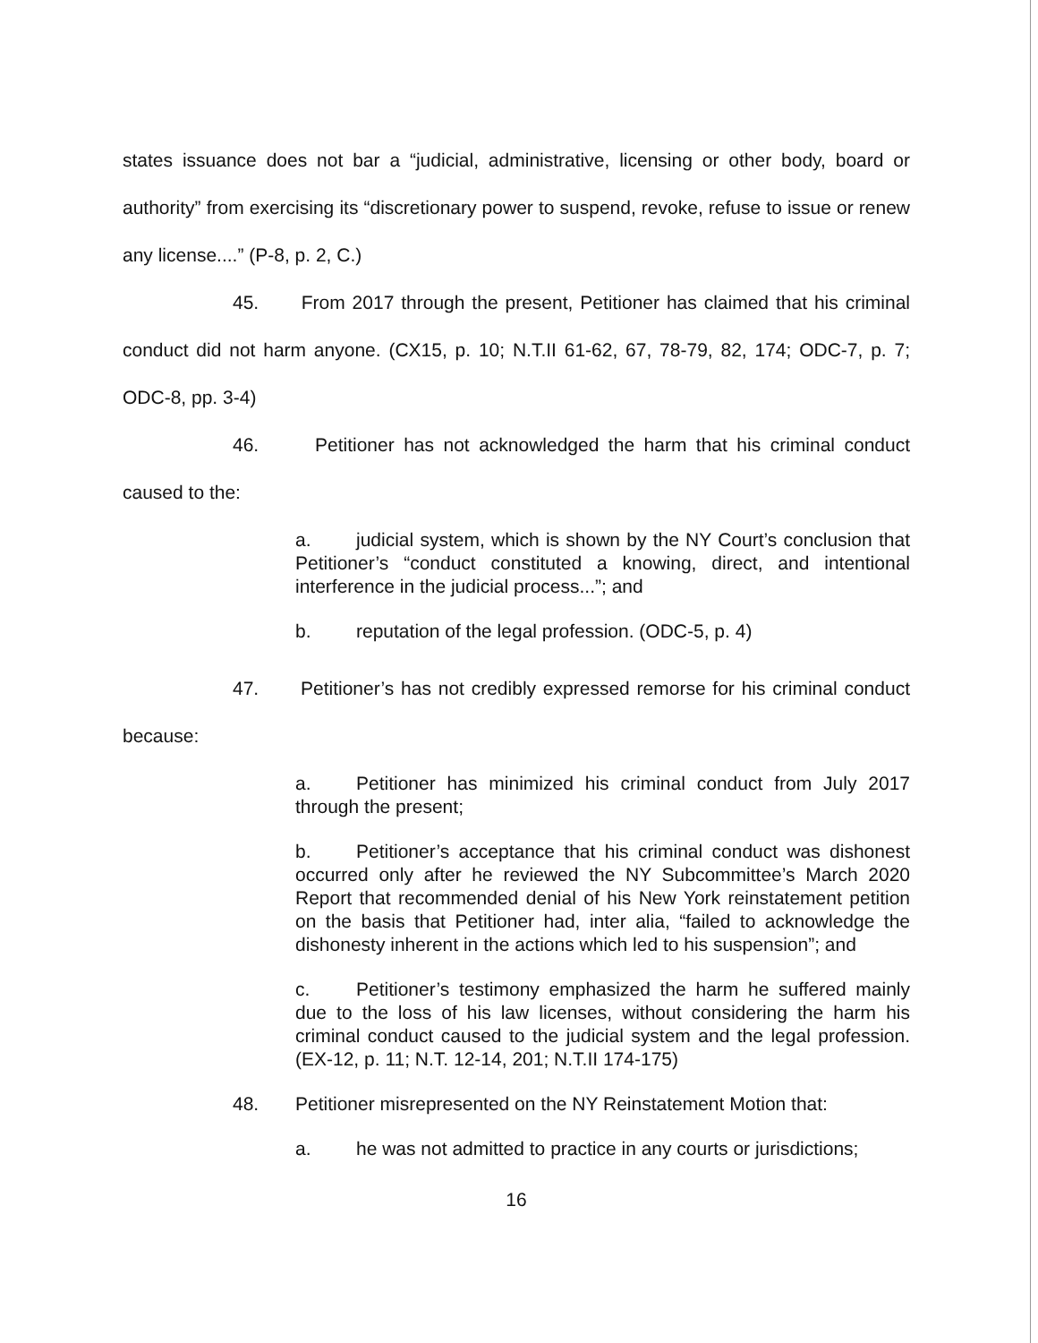states issuance does not bar a “judicial, administrative, licensing or other body, board or authority” from exercising its “discretionary power to suspend, revoke, refuse to issue or renew any license....” (P-8, p. 2, C.)
45. From 2017 through the present, Petitioner has claimed that his criminal conduct did not harm anyone. (CX15, p. 10; N.T.II 61-62, 67, 78-79, 82, 174; ODC-7, p. 7; ODC-8, pp. 3-4)
46. Petitioner has not acknowledged the harm that his criminal conduct caused to the:
a. judicial system, which is shown by the NY Court’s conclusion that Petitioner’s “conduct constituted a knowing, direct, and intentional interference in the judicial process...”; and
b. reputation of the legal profession. (ODC-5, p. 4)
47. Petitioner’s has not credibly expressed remorse for his criminal conduct because:
a. Petitioner has minimized his criminal conduct from July 2017 through the present;
b. Petitioner’s acceptance that his criminal conduct was dishonest occurred only after he reviewed the NY Subcommittee’s March 2020 Report that recommended denial of his New York reinstatement petition on the basis that Petitioner had, inter alia, “failed to acknowledge the dishonesty inherent in the actions which led to his suspension”; and
c. Petitioner’s testimony emphasized the harm he suffered mainly due to the loss of his law licenses, without considering the harm his criminal conduct caused to the judicial system and the legal profession. (EX-12, p. 11; N.T. 12-14, 201; N.T.II 174-175)
48. Petitioner misrepresented on the NY Reinstatement Motion that:
a. he was not admitted to practice in any courts or jurisdictions;
16